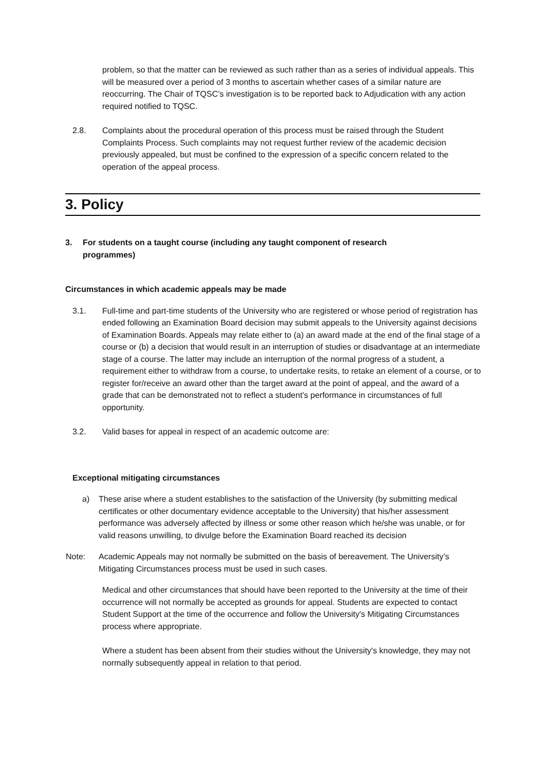problem, so that the matter can be reviewed as such rather than as a series of individual appeals. This will be measured over a period of 3 months to ascertain whether cases of a similar nature are reoccurring. The Chair of TQSC’s investigation is to be reported back to Adjudication with any action required notified to TQSC.
2.8. Complaints about the procedural operation of this process must be raised through the Student Complaints Process. Such complaints may not request further review of the academic decision previously appealed, but must be confined to the expression of a specific concern related to the operation of the appeal process.
3. Policy
3. For students on a taught course (including any taught component of research programmes)
Circumstances in which academic appeals may be made
3.1. Full-time and part-time students of the University who are registered or whose period of registration has ended following an Examination Board decision may submit appeals to the University against decisions of Examination Boards. Appeals may relate either to (a) an award made at the end of the final stage of a course or (b) a decision that would result in an interruption of studies or disadvantage at an intermediate stage of a course. The latter may include an interruption of the normal progress of a student, a requirement either to withdraw from a course, to undertake resits, to retake an element of a course, or to register for/receive an award other than the target award at the point of appeal, and the award of a grade that can be demonstrated not to reflect a student’s performance in circumstances of full opportunity.
3.2. Valid bases for appeal in respect of an academic outcome are:
Exceptional mitigating circumstances
a) These arise where a student establishes to the satisfaction of the University (by submitting medical certificates or other documentary evidence acceptable to the University) that his/her assessment performance was adversely affected by illness or some other reason which he/she was unable, or for valid reasons unwilling, to divulge before the Examination Board reached its decision
Note: Academic Appeals may not normally be submitted on the basis of bereavement. The University’s Mitigating Circumstances process must be used in such cases.
Medical and other circumstances that should have been reported to the University at the time of their occurrence will not normally be accepted as grounds for appeal. Students are expected to contact Student Support at the time of the occurrence and follow the University's Mitigating Circumstances process where appropriate.
Where a student has been absent from their studies without the University's knowledge, they may not normally subsequently appeal in relation to that period.